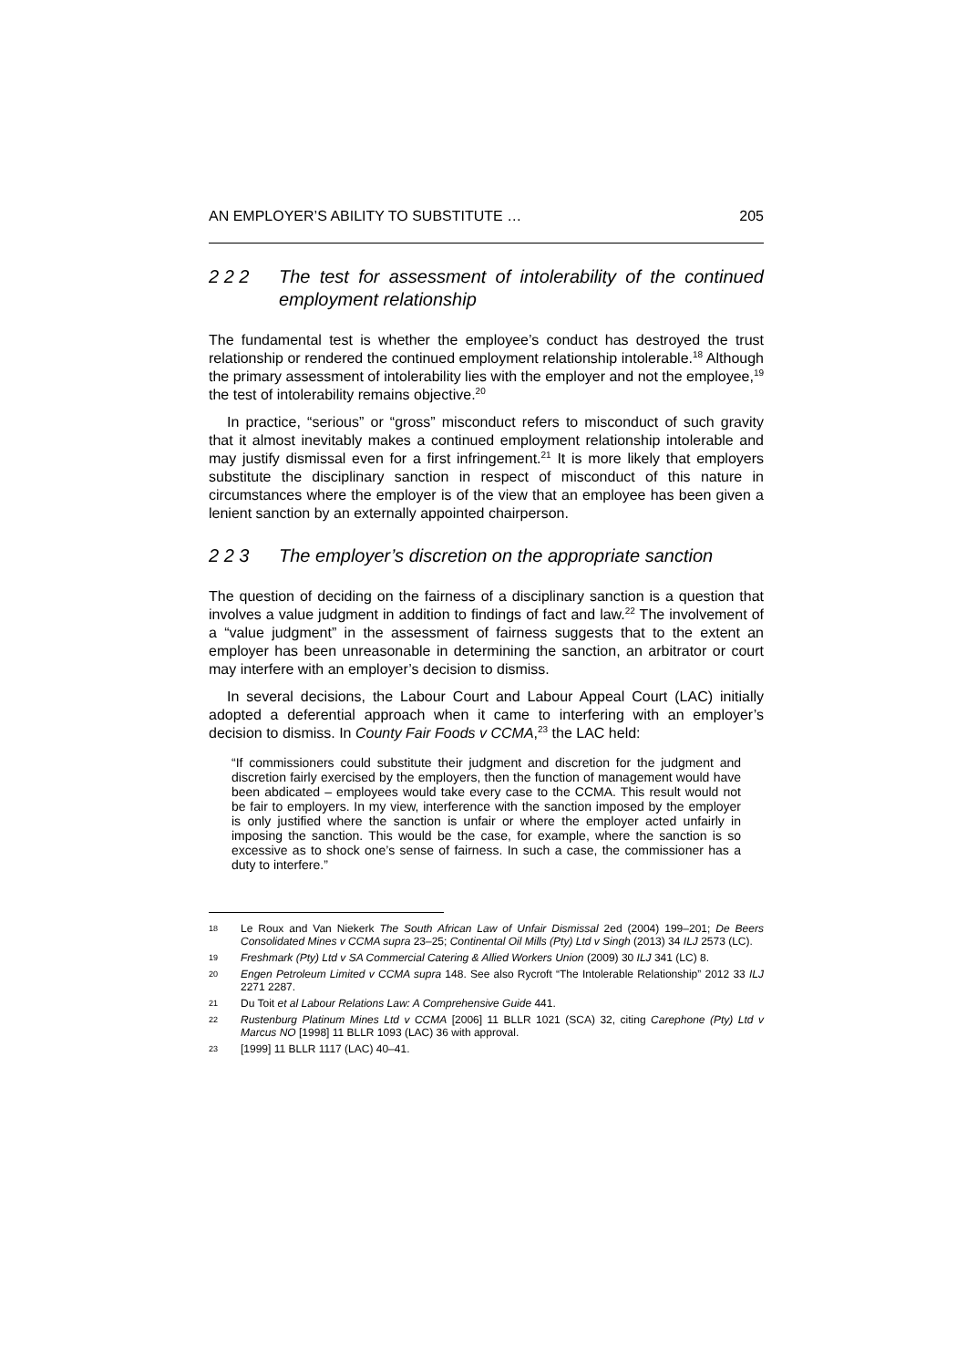AN EMPLOYER’S ABILITY TO SUBSTITUTE … 205
2 2 2 The test for assessment of intolerability of the continued employment relationship
The fundamental test is whether the employee’s conduct has destroyed the trust relationship or rendered the continued employment relationship intolerable.<sup>18</sup> Although the primary assessment of intolerability lies with the employer and not the employee,<sup>19</sup> the test of intolerability remains objective.<sup>20</sup>
In practice, “serious” or “gross” misconduct refers to misconduct of such gravity that it almost inevitably makes a continued employment relationship intolerable and may justify dismissal even for a first infringement.<sup>21</sup> It is more likely that employers substitute the disciplinary sanction in respect of misconduct of this nature in circumstances where the employer is of the view that an employee has been given a lenient sanction by an externally appointed chairperson.
2 2 3 The employer’s discretion on the appropriate sanction
The question of deciding on the fairness of a disciplinary sanction is a question that involves a value judgment in addition to findings of fact and law.<sup>22</sup> The involvement of a “value judgment” in the assessment of fairness suggests that to the extent an employer has been unreasonable in determining the sanction, an arbitrator or court may interfere with an employer’s decision to dismiss.
In several decisions, the Labour Court and Labour Appeal Court (LAC) initially adopted a deferential approach when it came to interfering with an employer’s decision to dismiss. In County Fair Foods v CCMA,<sup>23</sup> the LAC held:
“If commissioners could substitute their judgment and discretion for the judgment and discretion fairly exercised by the employers, then the function of management would have been abdicated – employees would take every case to the CCMA. This result would not be fair to employers. In my view, interference with the sanction imposed by the employer is only justified where the sanction is unfair or where the employer acted unfairly in imposing the sanction. This would be the case, for example, where the sanction is so excessive as to shock one’s sense of fairness. In such a case, the commissioner has a duty to interfere.”
18 Le Roux and Van Niekerk The South African Law of Unfair Dismissal 2ed (2004) 199–201; De Beers Consolidated Mines v CCMA supra 23–25; Continental Oil Mills (Pty) Ltd v Singh (2013) 34 ILJ 2573 (LC).
19 Freshmark (Pty) Ltd v SA Commercial Catering & Allied Workers Union (2009) 30 ILJ 341 (LC) 8.
20 Engen Petroleum Limited v CCMA supra 148. See also Rycroft “The Intolerable Relationship” 2012 33 ILJ 2271 2287.
21 Du Toit et al Labour Relations Law: A Comprehensive Guide 441.
22 Rustenburg Platinum Mines Ltd v CCMA [2006] 11 BLLR 1021 (SCA) 32, citing Carephone (Pty) Ltd v Marcus NO [1998] 11 BLLR 1093 (LAC) 36 with approval.
23 [1999] 11 BLLR 1117 (LAC) 40–41.